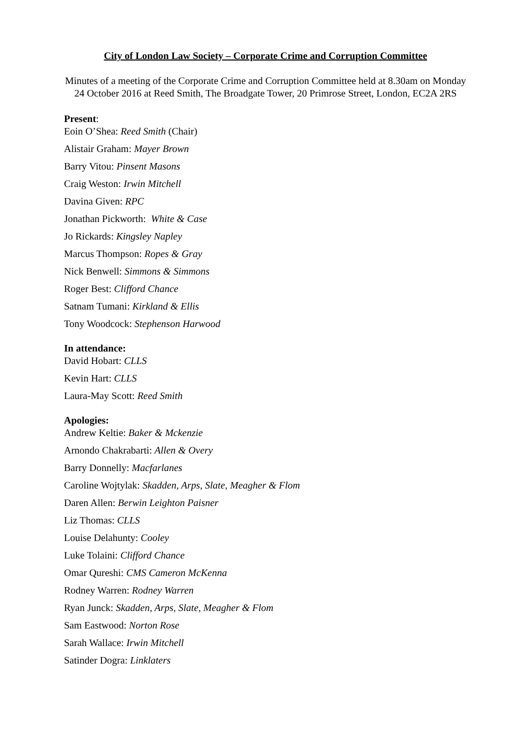City of London Law Society – Corporate Crime and Corruption Committee
Minutes of a meeting of the Corporate Crime and Corruption Committee held at 8.30am on Monday 24 October 2016 at Reed Smith, The Broadgate Tower, 20 Primrose Street, London, EC2A 2RS
Present:
Eoin O’Shea: Reed Smith (Chair)
Alistair Graham: Mayer Brown
Barry Vitou: Pinsent Masons
Craig Weston: Irwin Mitchell
Davina Given: RPC
Jonathan Pickworth: White & Case
Jo Rickards: Kingsley Napley
Marcus Thompson: Ropes & Gray
Nick Benwell: Simmons & Simmons
Roger Best: Clifford Chance
Satnam Tumani: Kirkland & Ellis
Tony Woodcock: Stephenson Harwood
In attendance:
David Hobart: CLLS
Kevin Hart: CLLS
Laura-May Scott: Reed Smith
Apologies:
Andrew Keltie: Baker & Mckenzie
Arnondo Chakrabarti: Allen & Overy
Barry Donnelly: Macfarlanes
Caroline Wojtylak: Skadden, Arps, Slate, Meagher & Flom
Daren Allen: Berwin Leighton Paisner
Liz Thomas: CLLS
Louise Delahunty: Cooley
Luke Tolaini: Clifford Chance
Omar Qureshi: CMS Cameron McKenna
Rodney Warren: Rodney Warren
Ryan Junck: Skadden, Arps, Slate, Meagher & Flom
Sam Eastwood: Norton Rose
Sarah Wallace: Irwin Mitchell
Satinder Dogra: Linklaters